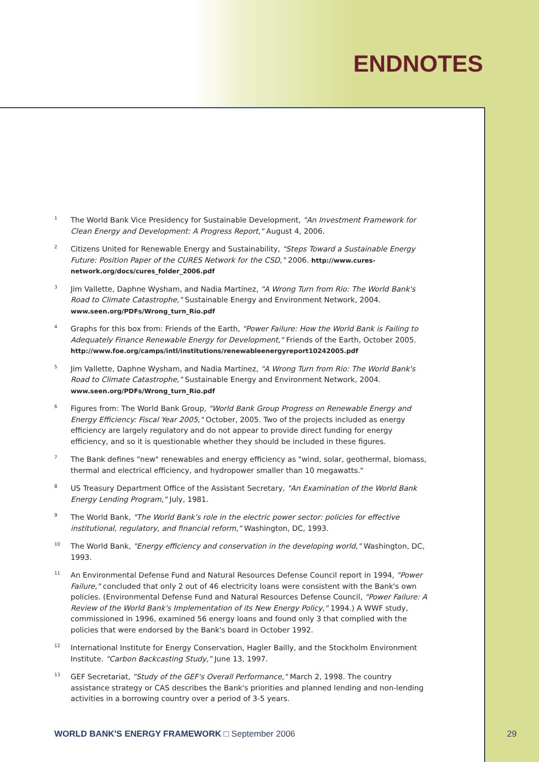ENDNOTES
<sup>1</sup>
The World Bank Vice Presidency for Sustainable Development, "An Investment Framework for Clean Energy and Development: A Progress Report," August 4, 2006.
<sup>2</sup>
Citizens United for Renewable Energy and Sustainability, "Steps Toward a Sustainable Energy Future: Position Paper of the CURES Network for the CSD," 2006. http://www.cures-network.org/docs/cures_folder_2006.pdf
<sup>3</sup>
Jim Vallette, Daphne Wysham, and Nadia Martínez, "A Wrong Turn from Rio: The World Bank's Road to Climate Catastrophe," Sustainable Energy and Environment Network, 2004. www.seen.org/PDFs/Wrong_turn_Rio.pdf
<sup>4</sup>
Graphs for this box from: Friends of the Earth, "Power Failure: How the World Bank is Failing to Adequately Finance Renewable Energy for Development," Friends of the Earth, October 2005. http://www.foe.org/camps/intl/institutions/renewableenergyreport10242005.pdf
<sup>5</sup>
Jim Vallette, Daphne Wysham, and Nadia Martínez, "A Wrong Turn from Rio: The World Bank's Road to Climate Catastrophe," Sustainable Energy and Environment Network, 2004. www.seen.org/PDFs/Wrong_turn_Rio.pdf
<sup>6</sup>
Figures from: The World Bank Group, "World Bank Group Progress on Renewable Energy and Energy Efficiency: Fiscal Year 2005," October, 2005. Two of the projects included as energy efficiency are largely regulatory and do not appear to provide direct funding for energy efficiency, and so it is questionable whether they should be included in these figures.
<sup>7</sup>
The Bank defines "new" renewables and energy efficiency as "wind, solar, geothermal, biomass, thermal and electrical efficiency, and hydropower smaller than 10 megawatts."
<sup>8</sup>
US Treasury Department Office of the Assistant Secretary, "An Examination of the World Bank Energy Lending Program," July, 1981.
<sup>9</sup>
The World Bank, "The World Bank's role in the electric power sector: policies for effective institutional, regulatory, and financial reform," Washington, DC, 1993.
<sup>10</sup>
The World Bank, "Energy efficiency and conservation in the developing world," Washington, DC, 1993.
<sup>11</sup>
An Environmental Defense Fund and Natural Resources Defense Council report in 1994, "Power Failure," concluded that only 2 out of 46 electricity loans were consistent with the Bank's own policies. (Environmental Defense Fund and Natural Resources Defense Council, "Power Failure: A Review of the World Bank's Implementation of its New Energy Policy," 1994.) A WWF study, commissioned in 1996, examined 56 energy loans and found only 3 that complied with the policies that were endorsed by the Bank's board in October 1992.
<sup>12</sup>
International Institute for Energy Conservation, Hagler Bailly, and the Stockholm Environment Institute. "Carbon Backcasting Study," June 13, 1997.
<sup>13</sup>
GEF Secretariat, "Study of the GEF's Overall Performance," March 2, 1998. The country assistance strategy or CAS describes the Bank's priorities and planned lending and non-lending activities in a borrowing country over a period of 3-5 years.
WORLD BANK'S ENERGY FRAMEWORK □ September 2006
29